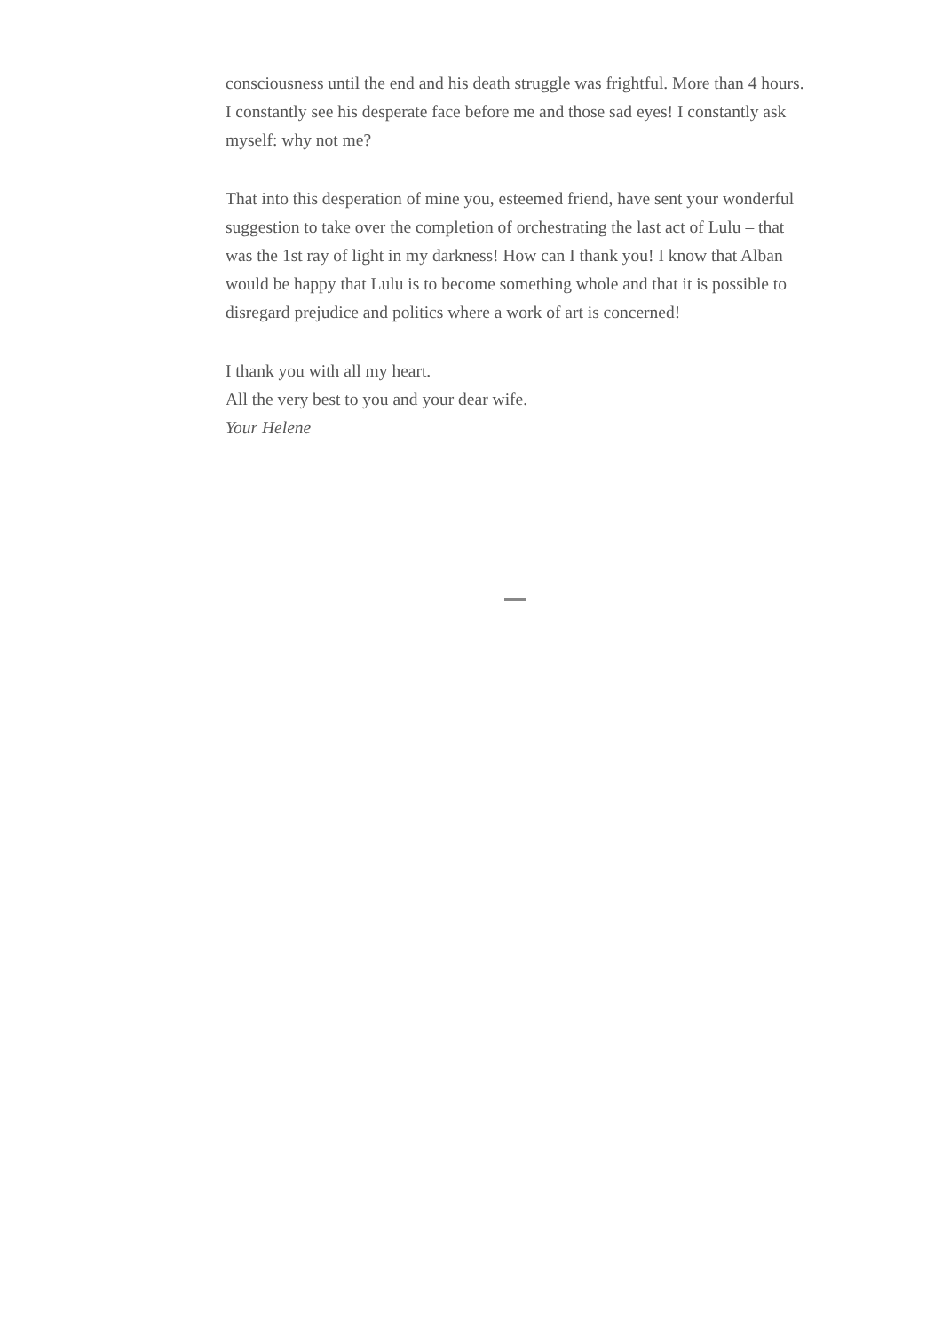consciousness until the end and his death struggle was frightful. More than 4 hours. I constantly see his desperate face before me and those sad eyes! I constantly ask myself: why not me?
That into this desperation of mine you, esteemed friend, have sent your wonderful suggestion to take over the completion of orchestrating the last act of Lulu – that was the 1st ray of light in my darkness! How can I thank you! I know that Alban would be happy that Lulu is to become something whole and that it is possible to disregard prejudice and politics where a work of art is concerned!
I thank you with all my heart.
All the very best to you and your dear wife.
Your Helene